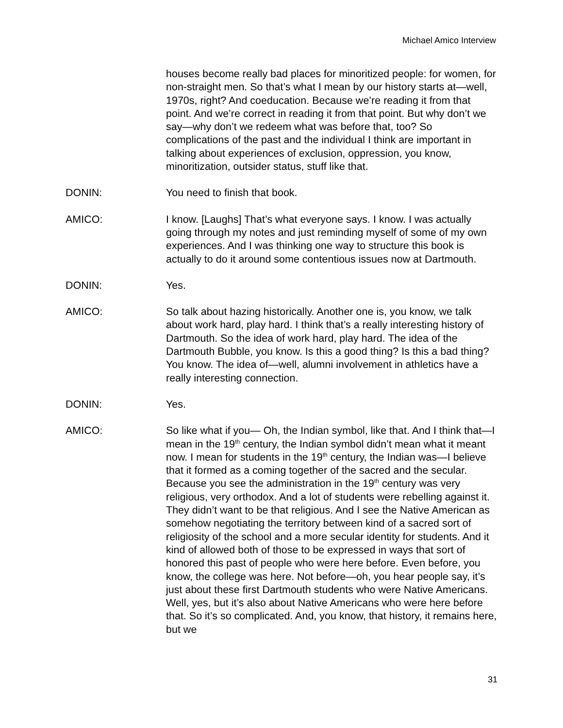Michael Amico Interview
houses become really bad places for minoritized people: for women, for non-straight men. So that’s what I mean by our history starts at—well, 1970s, right? And coeducation. Because we’re reading it from that point. And we’re correct in reading it from that point. But why don’t we say—why don’t we redeem what was before that, too? So complications of the past and the individual I think are important in talking about experiences of exclusion, oppression, you know, minoritization, outsider status, stuff like that.
DONIN: You need to finish that book.
AMICO: I know. [Laughs] That’s what everyone says. I know. I was actually going through my notes and just reminding myself of some of my own experiences. And I was thinking one way to structure this book is actually to do it around some contentious issues now at Dartmouth.
DONIN: Yes.
AMICO: So talk about hazing historically. Another one is, you know, we talk about work hard, play hard. I think that’s a really interesting history of Dartmouth. So the idea of work hard, play hard. The idea of the Dartmouth Bubble, you know. Is this a good thing? Is this a bad thing? You know. The idea of—well, alumni involvement in athletics have a really interesting connection.
DONIN: Yes.
AMICO: So like what if you— Oh, the Indian symbol, like that. And I think that—I mean in the 19<sup>th</sup> century, the Indian symbol didn’t mean what it meant now. I mean for students in the 19<sup>th</sup> century, the Indian was—I believe that it formed as a coming together of the sacred and the secular. Because you see the administration in the 19<sup>th</sup> century was very religious, very orthodox. And a lot of students were rebelling against it. They didn’t want to be that religious. And I see the Native American as somehow negotiating the territory between kind of a sacred sort of religiosity of the school and a more secular identity for students. And it kind of allowed both of those to be expressed in ways that sort of honored this past of people who were here before. Even before, you know, the college was here. Not before—oh, you hear people say, it’s just about these first Dartmouth students who were Native Americans. Well, yes, but it’s also about Native Americans who were here before that. So it’s so complicated. And, you know, that history, it remains here, but we
31